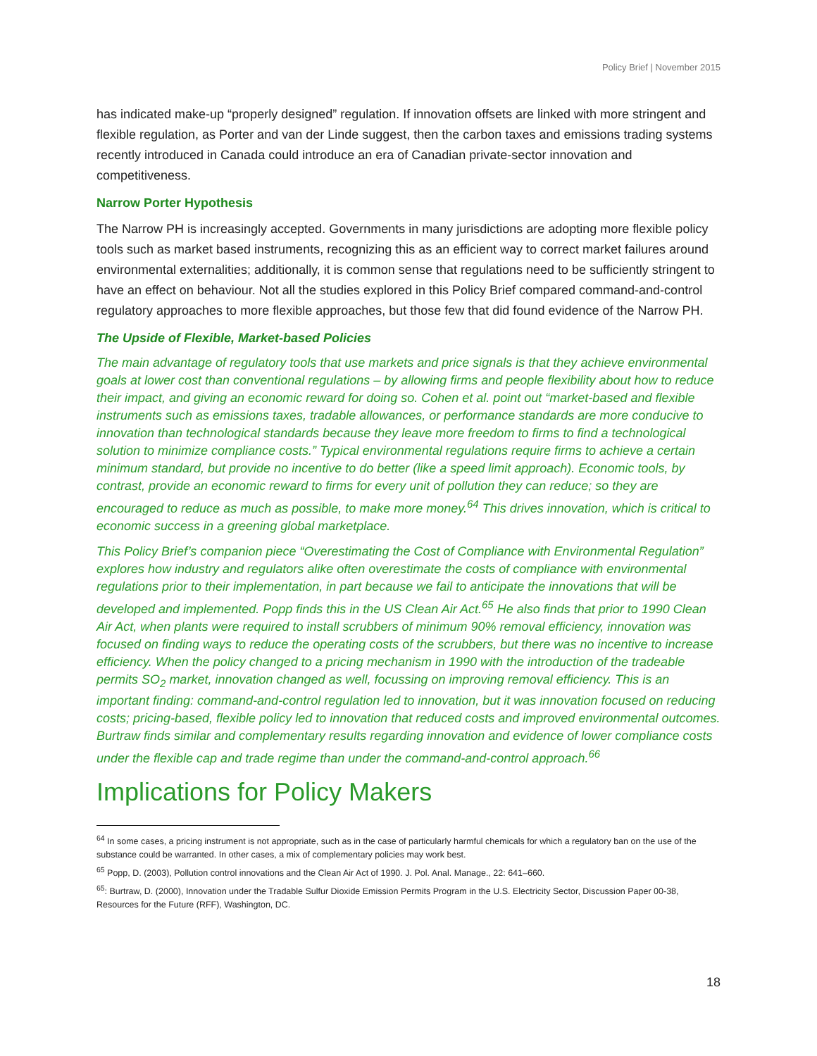Policy Brief | November 2015
has indicated make-up “properly designed” regulation. If innovation offsets are linked with more stringent and flexible regulation, as Porter and van der Linde suggest, then the carbon taxes and emissions trading systems recently introduced in Canada could introduce an era of Canadian private-sector innovation and competitiveness.
Narrow Porter Hypothesis
The Narrow PH is increasingly accepted. Governments in many jurisdictions are adopting more flexible policy tools such as market based instruments, recognizing this as an efficient way to correct market failures around environmental externalities; additionally, it is common sense that regulations need to be sufficiently stringent to have an effect on behaviour. Not all the studies explored in this Policy Brief compared command-and-control regulatory approaches to more flexible approaches, but those few that did found evidence of the Narrow PH.
The Upside of Flexible, Market-based Policies
The main advantage of regulatory tools that use markets and price signals is that they achieve environmental goals at lower cost than conventional regulations – by allowing firms and people flexibility about how to reduce their impact, and giving an economic reward for doing so. Cohen et al. point out “market-based and flexible instruments such as emissions taxes, tradable allowances, or performance standards are more conducive to innovation than technological standards because they leave more freedom to firms to find a technological solution to minimize compliance costs.” Typical environmental regulations require firms to achieve a certain minimum standard, but provide no incentive to do better (like a speed limit approach). Economic tools, by contrast, provide an economic reward to firms for every unit of pollution they can reduce; so they are encouraged to reduce as much as possible, to make more money.<sup>64</sup> This drives innovation, which is critical to economic success in a greening global marketplace.
This Policy Brief’s companion piece “Overestimating the Cost of Compliance with Environmental Regulation” explores how industry and regulators alike often overestimate the costs of compliance with environmental regulations prior to their implementation, in part because we fail to anticipate the innovations that will be developed and implemented. Popp finds this in the US Clean Air Act.<sup>65</sup> He also finds that prior to 1990 Clean Air Act, when plants were required to install scrubbers of minimum 90% removal efficiency, innovation was focused on finding ways to reduce the operating costs of the scrubbers, but there was no incentive to increase efficiency. When the policy changed to a pricing mechanism in 1990 with the introduction of the tradeable permits SO<sub>2</sub> market, innovation changed as well, focussing on improving removal efficiency. This is an important finding: command-and-control regulation led to innovation, but it was innovation focused on reducing costs; pricing-based, flexible policy led to innovation that reduced costs and improved environmental outcomes. Burtraw finds similar and complementary results regarding innovation and evidence of lower compliance costs under the flexible cap and trade regime than under the command-and-control approach.<sup>66</sup>
Implications for Policy Makers
<sup>64</sup> In some cases, a pricing instrument is not appropriate, such as in the case of particularly harmful chemicals for which a regulatory ban on the use of the substance could be warranted. In other cases, a mix of complementary policies may work best.
<sup>65</sup> Popp, D. (2003), Pollution control innovations and the Clean Air Act of 1990. J. Pol. Anal. Manage., 22: 641–660.
<sup>65</sup>: Burtraw, D. (2000), Innovation under the Tradable Sulfur Dioxide Emission Permits Program in the U.S. Electricity Sector, Discussion Paper 00-38, Resources for the Future (RFF), Washington, DC.
18